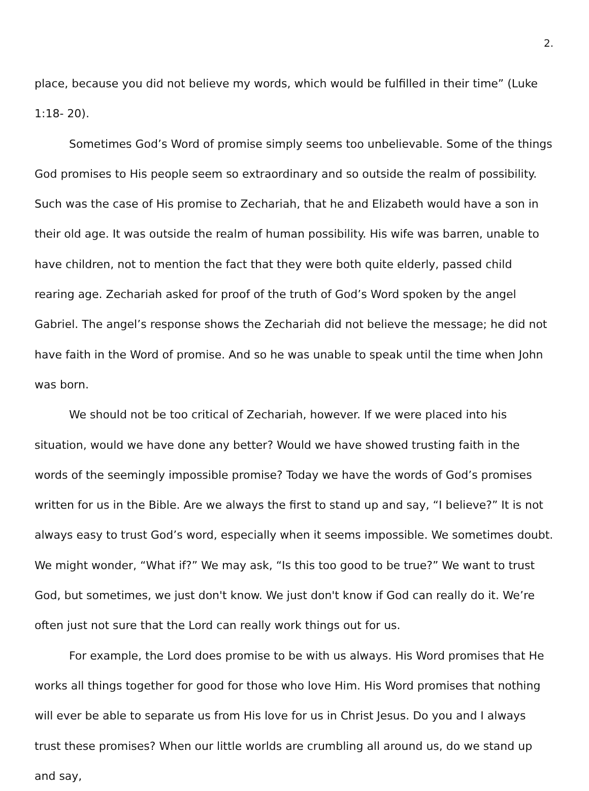2.
place, because you did not believe my words, which would be fulfilled in their time” (Luke 1:18- 20).
Sometimes God’s Word of promise simply seems too unbelievable. Some of the things God promises to His people seem so extraordinary and so outside the realm of possibility. Such was the case of His promise to Zechariah, that he and Elizabeth would have a son in their old age. It was outside the realm of human possibility. His wife was barren, unable to have children, not to mention the fact that they were both quite elderly, passed child rearing age. Zechariah asked for proof of the truth of God’s Word spoken by the angel Gabriel. The angel’s response shows the Zechariah did not believe the message; he did not have faith in the Word of promise. And so he was unable to speak until the time when John was born.
We should not be too critical of Zechariah, however. If we were placed into his situation, would we have done any better? Would we have showed trusting faith in the words of the seemingly impossible promise? Today we have the words of God’s promises written for us in the Bible. Are we always the first to stand up and say, “I believe?” It is not always easy to trust God’s word, especially when it seems impossible. We sometimes doubt. We might wonder, “What if?” We may ask, “Is this too good to be true?” We want to trust God, but sometimes, we just don't know. We just don't know if God can really do it. We’re often just not sure that the Lord can really work things out for us.
For example, the Lord does promise to be with us always. His Word promises that He works all things together for good for those who love Him. His Word promises that nothing will ever be able to separate us from His love for us in Christ Jesus. Do you and I always trust these promises? When our little worlds are crumbling all around us, do we stand up and say,